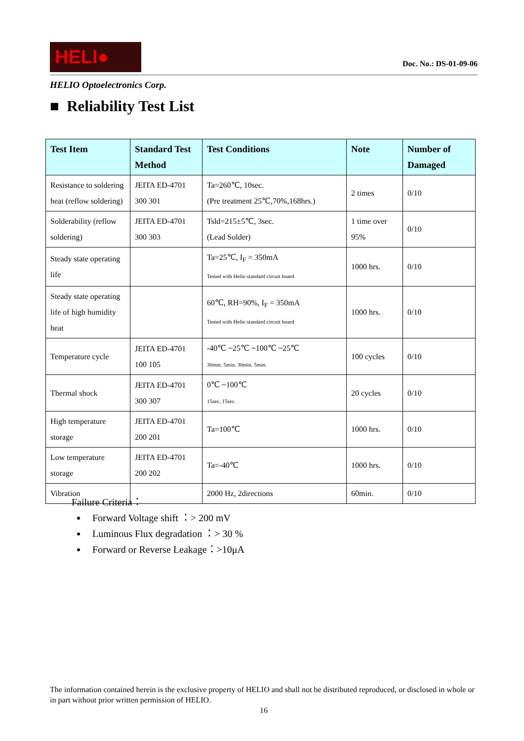HELI●
Doc. No.: DS-01-09-06
HELIO Optoelectronics Corp.
■ Reliability Test List
| Test Item | Standard Test Method | Test Conditions | Note | Number of Damaged |
| --- | --- | --- | --- | --- |
| Resistance to soldering heat (reflow soldering) | JEITA ED-4701 300 301 | Ta=260℃, 10sec. (Pre treatment 25℃,70%,168hrs.) | 2 times | 0/10 |
| Solderability (reflow soldering) | JEITA ED-4701 300 303 | Tsld=215±5℃, 3sec. (Lead Solder) | 1 time over 95% | 0/10 |
| Steady state operating life | | Ta=25℃, I<sub>F</sub> = 350mA Tested with Helio standard circuit board | 1000 hrs. | 0/10 |
| Steady state operating life of high humidity heat | | 60℃, RH=90%, I<sub>F</sub> = 350mA Tested with Helio standard circuit board | 1000 hrs. | 0/10 |
| Temperature cycle | JEITA ED-4701 100 105 | -40℃ ~25℃ ~100℃ ~25℃ 30min. 5min. 30min. 5min. | 100 cycles | 0/10 |
| Thermal shock | JEITA ED-4701 300 307 | 0℃ ~100℃ 15sec. 15sec. | 20 cycles | 0/10 |
| High temperature storage | JEITA ED-4701 200 201 | Ta=100℃ | 1000 hrs. | 0/10 |
| Low temperature storage | JEITA ED-4701 200 202 | Ta=-40℃ | 1000 hrs. | 0/10 |
| Vibration | | 2000 Hz, 2directions | 60min. | 0/10 |
Failure Criteria：
Forward Voltage shift ：> 200 mV
Luminous Flux degradation ：> 30 %
Forward or Reverse Leakage：>10μA
The information contained herein is the exclusive property of HELIO and shall not be distributed reproduced, or disclosed in whole or in part without prior written permission of HELIO.
16